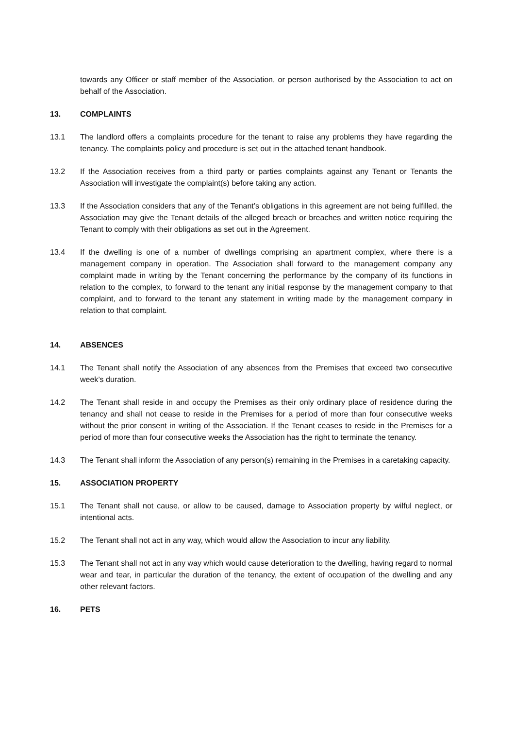towards any Officer or staff member of the Association, or person authorised by the Association to act on behalf of the Association.
13. COMPLAINTS
13.1 The landlord offers a complaints procedure for the tenant to raise any problems they have regarding the tenancy. The complaints policy and procedure is set out in the attached tenant handbook.
13.2 If the Association receives from a third party or parties complaints against any Tenant or Tenants the Association will investigate the complaint(s) before taking any action.
13.3 If the Association considers that any of the Tenant’s obligations in this agreement are not being fulfilled, the Association may give the Tenant details of the alleged breach or breaches and written notice requiring the Tenant to comply with their obligations as set out in the Agreement.
13.4 If the dwelling is one of a number of dwellings comprising an apartment complex, where there is a management company in operation. The Association shall forward to the management company any complaint made in writing by the Tenant concerning the performance by the company of its functions in relation to the complex, to forward to the tenant any initial response by the management company to that complaint, and to forward to the tenant any statement in writing made by the management company in relation to that complaint.
14. ABSENCES
14.1 The Tenant shall notify the Association of any absences from the Premises that exceed two consecutive week’s duration.
14.2 The Tenant shall reside in and occupy the Premises as their only ordinary place of residence during the tenancy and shall not cease to reside in the Premises for a period of more than four consecutive weeks without the prior consent in writing of the Association. If the Tenant ceases to reside in the Premises for a period of more than four consecutive weeks the Association has the right to terminate the tenancy.
14.3 The Tenant shall inform the Association of any person(s) remaining in the Premises in a caretaking capacity.
15. ASSOCIATION PROPERTY
15.1 The Tenant shall not cause, or allow to be caused, damage to Association property by wilful neglect, or intentional acts.
15.2 The Tenant shall not act in any way, which would allow the Association to incur any liability.
15.3 The Tenant shall not act in any way which would cause deterioration to the dwelling, having regard to normal wear and tear, in particular the duration of the tenancy, the extent of occupation of the dwelling and any other relevant factors.
16. PETS